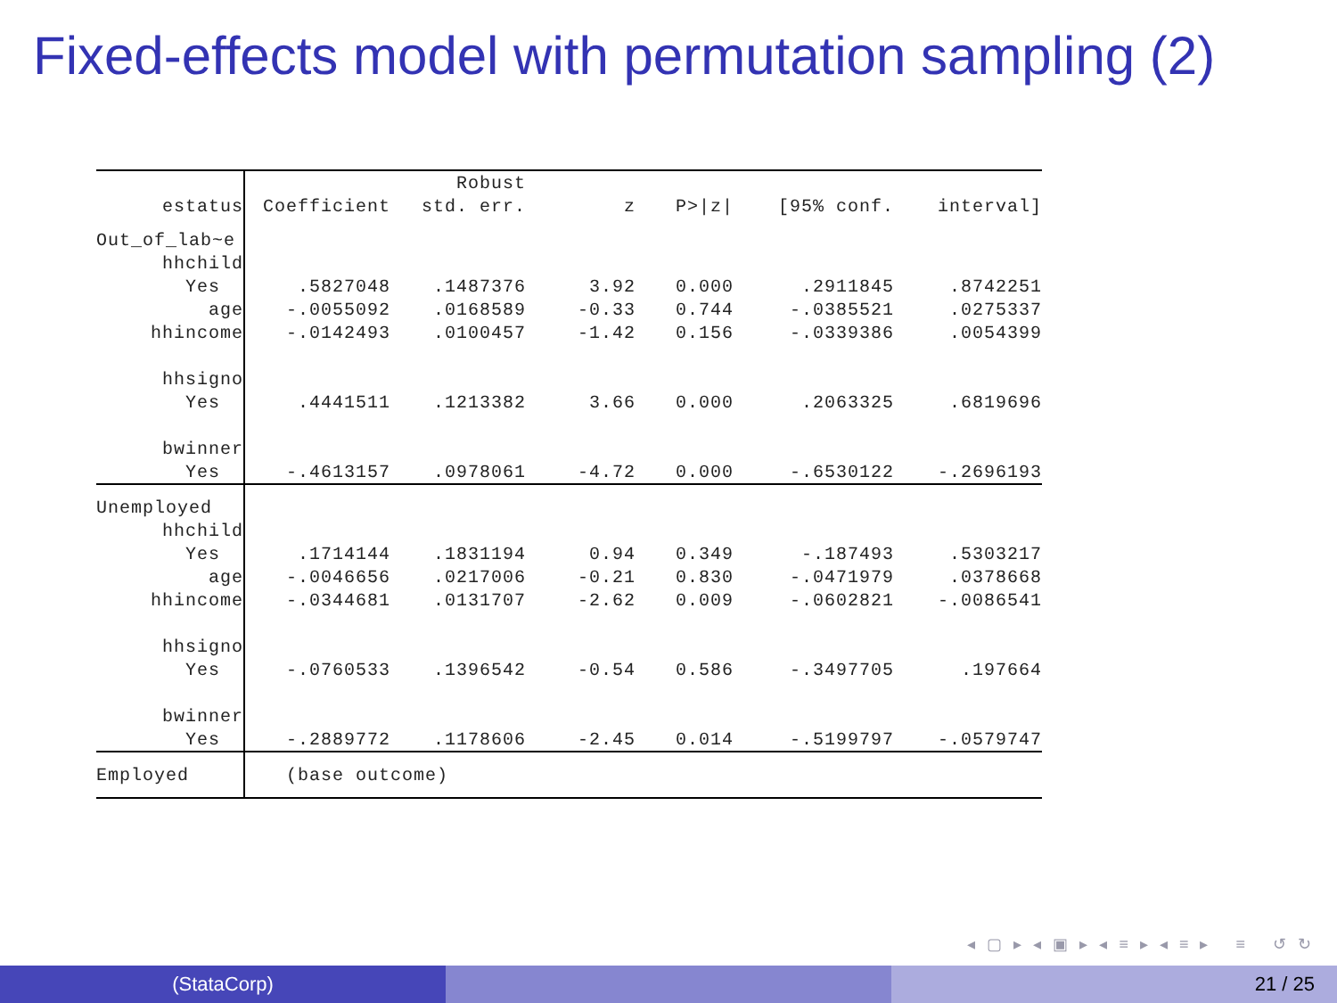Fixed-effects model with permutation sampling (2)
| | | | Robust | | | | |
| --- | --- | --- | --- | --- | --- | --- | --- |
| estatus | | Coefficient | std. err. | z | P>/z/ | [95% conf. | interval] |
| Out_of_lab~e | | | | | | | |
| hhchild | | | | | | | |
| Yes | | .5827048 | .1487376 | 3.92 | 0.000 | .2911845 | .8742251 |
| age | | -.0055092 | .0168589 | -0.33 | 0.744 | -.0385521 | .0275337 |
| hhincome | | -.0142493 | .0100457 | -1.42 | 0.156 | -.0339386 | .0054399 |
| hhsigno | | | | | | | |
| Yes | | .4441511 | .1213382 | 3.66 | 0.000 | .2063325 | .6819696 |
| bwinner | | | | | | | |
| Yes | | -.4613157 | .0978061 | -4.72 | 0.000 | -.6530122 | -.2696193 |
| Unemployed | | | | | | | |
| hhchild | | | | | | | |
| Yes | | .1714144 | .1831194 | 0.94 | 0.349 | -.187493 | .5303217 |
| age | | -.0046656 | .0217006 | -0.21 | 0.830 | -.0471979 | .0378668 |
| hhincome | | -.0344681 | .0131707 | -2.62 | 0.009 | -.0602821 | -.0086541 |
| hhsigno | | | | | | | |
| Yes | | -.0760533 | .1396542 | -0.54 | 0.586 | -.3497705 | .197664 |
| bwinner | | | | | | | |
| Yes | | -.2889772 | .1178606 | -2.45 | 0.014 | -.5199797 | -.0579747 |
| Employed | | (base outcome) | | | | | |
◂ ▢ ▸ ◂ ▣ ▸ ◂ ≡ ▸ ◂ ≡ ▸ ≡ ↺ ↻
(StataCorp) 21 / 25